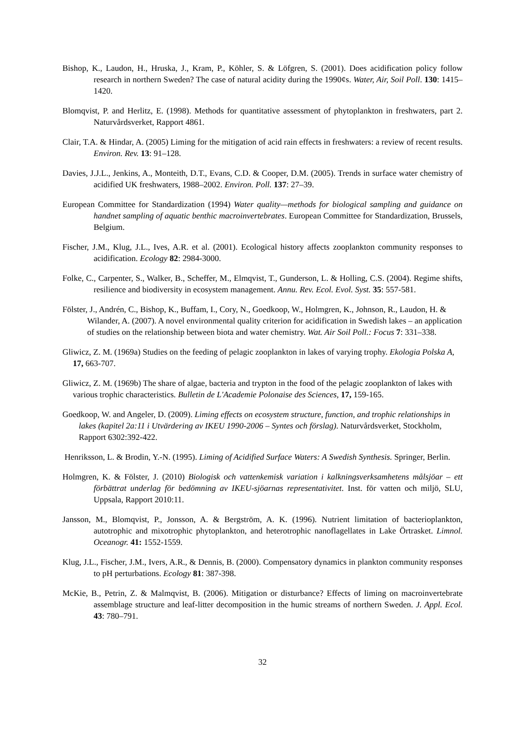Bishop, K., Laudon, H., Hruska, J., Kram, P., Köhler, S. & Löfgren, S. (2001). Does acidification policy follow research in northern Sweden? The case of natural acidity during the 1990¢s. Water, Air, Soil Poll. 130: 1415– 1420.
Blomqvist, P. and Herlitz, E. (1998). Methods for quantitative assessment of phytoplankton in freshwaters, part 2. Naturvårdsverket, Rapport 4861.
Clair, T.A. & Hindar, A. (2005) Liming for the mitigation of acid rain effects in freshwaters: a review of recent results. Environ. Rev. 13: 91–128.
Davies, J.J.L., Jenkins, A., Monteith, D.T., Evans, C.D. & Cooper, D.M. (2005). Trends in surface water chemistry of acidified UK freshwaters, 1988–2002. Environ. Poll. 137: 27–39.
European Committee for Standardization (1994) Water quality—methods for biological sampling and guidance on handnet sampling of aquatic benthic macroinvertebrates. European Committee for Standardization, Brussels, Belgium.
Fischer, J.M., Klug, J.L., Ives, A.R. et al. (2001). Ecological history affects zooplankton community responses to acidification. Ecology 82: 2984-3000.
Folke, C., Carpenter, S., Walker, B., Scheffer, M., Elmqvist, T., Gunderson, L. & Holling, C.S. (2004). Regime shifts, resilience and biodiversity in ecosystem management. Annu. Rev. Ecol. Evol. Syst. 35: 557-581.
Fölster, J., Andrén, C., Bishop, K., Buffam, I., Cory, N., Goedkoop, W., Holmgren, K., Johnson, R., Laudon, H. & Wilander, A. (2007). A novel environmental quality criterion for acidification in Swedish lakes – an application of studies on the relationship between biota and water chemistry. Wat. Air Soil Poll.: Focus 7: 331–338.
Gliwicz, Z. M. (1969a) Studies on the feeding of pelagic zooplankton in lakes of varying trophy. Ekologia Polska A, 17, 663-707.
Gliwicz, Z. M. (1969b) The share of algae, bacteria and trypton in the food of the pelagic zooplankton of lakes with various trophic characteristics. Bulletin de L'Academie Polonaise des Sciences, 17, 159-165.
Goedkoop, W. and Angeler, D. (2009). Liming effects on ecosystem structure, function, and trophic relationships in lakes (kapitel 2a:11 i Utvärdering av IKEU 1990-2006 – Syntes och förslag). Naturvårdsverket, Stockholm, Rapport 6302:392-422.
Henriksson, L. & Brodin, Y.-N. (1995). Liming of Acidified Surface Waters: A Swedish Synthesis. Springer, Berlin.
Holmgren, K. & Fölster, J. (2010) Biologisk och vattenkemisk variation i kalkningsverksamhetens målsjöar – ett förbättrat underlag för bedömning av IKEU-sjöarnas representativitet. Inst. för vatten och miljö, SLU, Uppsala, Rapport 2010:11.
Jansson, M., Blomqvist, P., Jonsson, A. & Bergström, A. K. (1996). Nutrient limitation of bacterioplankton, autotrophic and mixotrophic phytoplankton, and heterotrophic nanoflagellates in Lake Örtrasket. Limnol. Oceanogr. 41: 1552-1559.
Klug, J.L., Fischer, J.M., Ivers, A.R., & Dennis, B. (2000). Compensatory dynamics in plankton community responses to pH perturbations. Ecology 81: 387-398.
McKie, B., Petrin, Z. & Malmqvist, B. (2006). Mitigation or disturbance? Effects of liming on macroinvertebrate assemblage structure and leaf-litter decomposition in the humic streams of northern Sweden. J. Appl. Ecol. 43: 780–791.
32